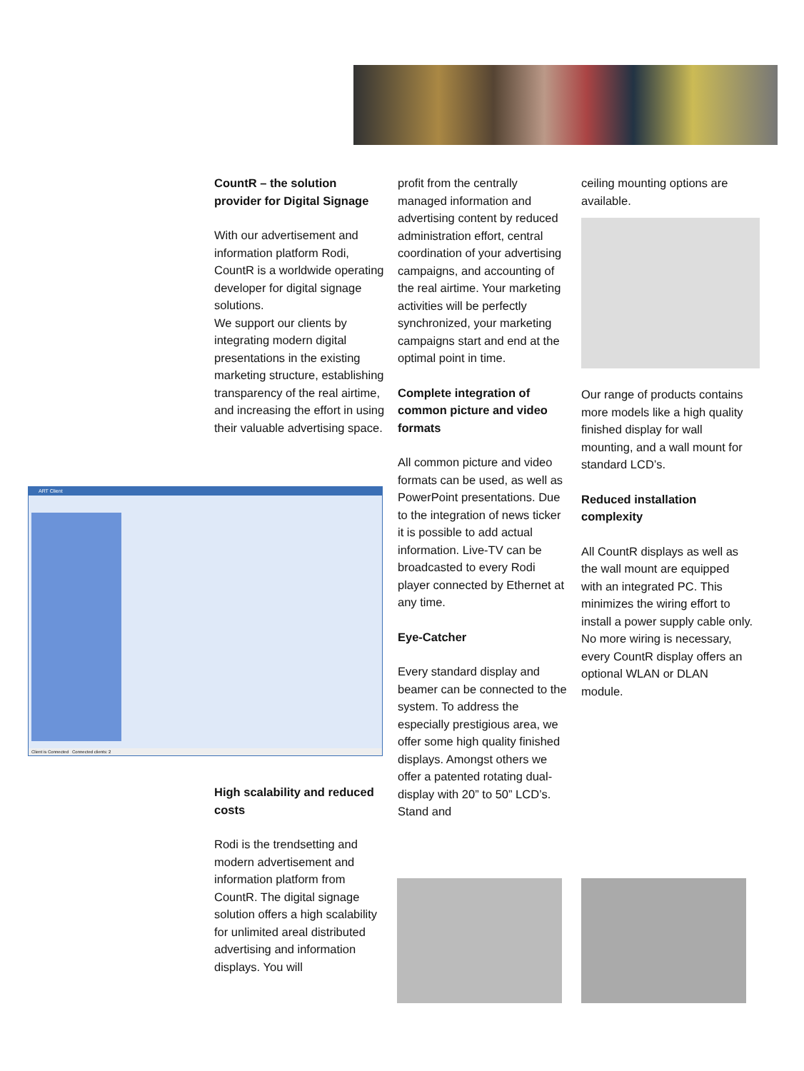CountR – the solution provider for Digital Signage
With our advertisement and information platform Rodi, CountR is a worldwide operating developer for digital signage solutions.
We support our clients by integrating modern digital presentations in the existing marketing structure, establishing transparency of the real airtime, and increasing the effort in using their valuable advertising space.
ART Client
Client is Connected Connected clients: 2
High scalability and reduced costs
Rodi is the trendsetting and modern advertisement and information platform from CountR. The digital signage solution offers a high scalability for unlimited areal distributed advertising and information displays. You will
profit from the centrally managed information and advertising content by reduced administration effort, central coordination of your advertising campaigns, and accounting of the real airtime. Your marketing activities will be perfectly synchronized, your marketing campaigns start and end at the optimal point in time.
Complete integration of common picture and video formats
All common picture and video formats can be used, as well as PowerPoint presentations. Due to the integration of news ticker it is possible to add actual information. Live-TV can be broadcasted to every Rodi player connected by Ethernet at any time.
Eye-Catcher
Every standard display and beamer can be connected to the system. To address the especially prestigious area, we offer some high quality finished displays. Amongst others we offer a patented rotating dual-display with 20” to 50” LCD’s. Stand and
ceiling mounting options are available.
Our range of products contains more models like a high quality finished display for wall mounting, and a wall mount for standard LCD’s.
Reduced installation complexity
All CountR displays as well as the wall mount are equipped with an integrated PC. This minimizes the wiring effort to install a power supply cable only. No more wiring is necessary, every CountR display offers an optional WLAN or DLAN module.